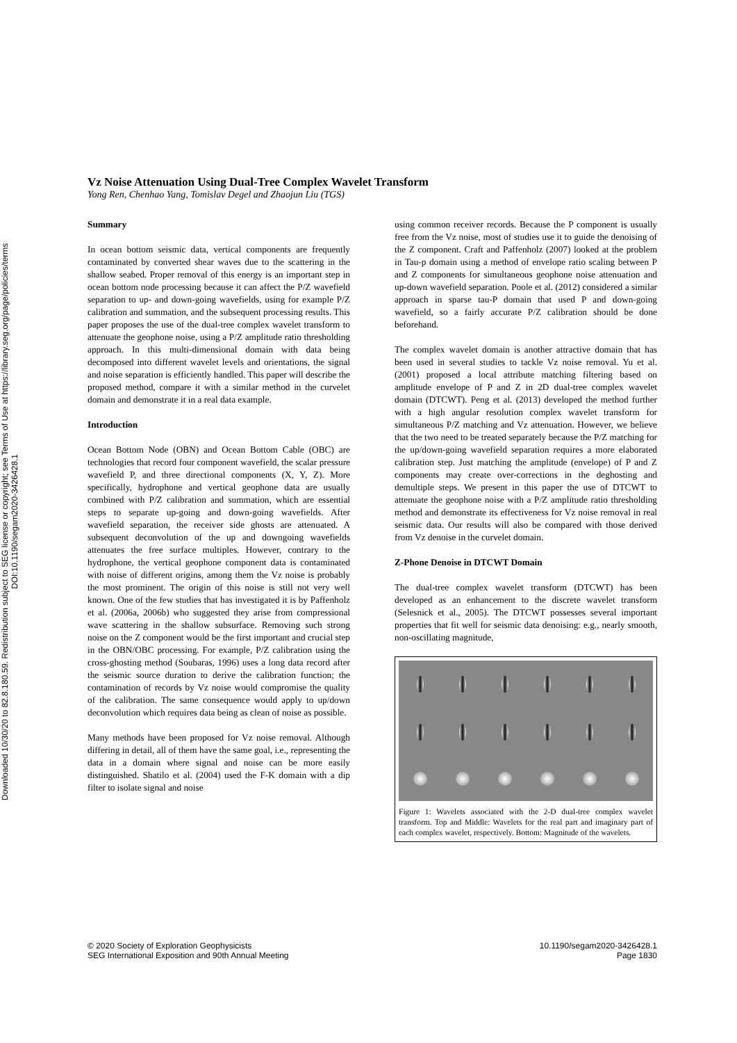Downloaded 10/30/20 to 82.8.180.59. Redistribution subject to SEG license or copyright; see Terms of Use at https://library.seg.org/page/policies/terms
DOI:10.1190/segam2020-3426428.1
Vz Noise Attenuation Using Dual-Tree Complex Wavelet Transform
Yong Ren, Chenhao Yang, Tomislav Degel and Zhaojun Liu (TGS)
Summary
In ocean bottom seismic data, vertical components are frequently contaminated by converted shear waves due to the scattering in the shallow seabed. Proper removal of this energy is an important step in ocean bottom node processing because it can affect the P/Z wavefield separation to up- and down-going wavefields, using for example P/Z calibration and summation, and the subsequent processing results. This paper proposes the use of the dual-tree complex wavelet transform to attenuate the geophone noise, using a P/Z amplitude ratio thresholding approach. In this multi-dimensional domain with data being decomposed into different wavelet levels and orientations, the signal and noise separation is efficiently handled. This paper will describe the proposed method, compare it with a similar method in the curvelet domain and demonstrate it in a real data example.
Introduction
Ocean Bottom Node (OBN) and Ocean Bottom Cable (OBC) are technologies that record four component wavefield, the scalar pressure wavefield P, and three directional components (X, Y, Z). More specifically, hydrophone and vertical geophone data are usually combined with P/Z calibration and summation, which are essential steps to separate up-going and down-going wavefields. After wavefield separation, the receiver side ghosts are attenuated. A subsequent deconvolution of the up and downgoing wavefields attenuates the free surface multiples. However, contrary to the hydrophone, the vertical geophone component data is contaminated with noise of different origins, among them the Vz noise is probably the most prominent. The origin of this noise is still not very well known. One of the few studies that has investigated it is by Paffenholz et al. (2006a, 2006b) who suggested they arise from compressional wave scattering in the shallow subsurface. Removing such strong noise on the Z component would be the first important and crucial step in the OBN/OBC processing. For example, P/Z calibration using the cross-ghosting method (Soubaras, 1996) uses a long data record after the seismic source duration to derive the calibration function; the contamination of records by Vz noise would compromise the quality of the calibration. The same consequence would apply to up/down deconvolution which requires data being as clean of noise as possible.
Many methods have been proposed for Vz noise removal. Although differing in detail, all of them have the same goal, i.e., representing the data in a domain where signal and noise can be more easily distinguished. Shatilo et al. (2004) used the F-K domain with a dip filter to isolate signal and noise
using common receiver records. Because the P component is usually free from the Vz noise, most of studies use it to guide the denoising of the Z component. Craft and Paffenholz (2007) looked at the problem in Tau-p domain using a method of envelope ratio scaling between P and Z components for simultaneous geophone noise attenuation and up-down wavefield separation. Poole et al. (2012) considered a similar approach in sparse tau-P domain that used P and down-going wavefield, so a fairly accurate P/Z calibration should be done beforehand.
The complex wavelet domain is another attractive domain that has been used in several studies to tackle Vz noise removal. Yu et al. (2001) proposed a local attribute matching filtering based on amplitude envelope of P and Z in 2D dual-tree complex wavelet domain (DTCWT). Peng et al. (2013) developed the method further with a high angular resolution complex wavelet transform for simultaneous P/Z matching and Vz attenuation. However, we believe that the two need to be treated separately because the P/Z matching for the up/down-going wavefield separation requires a more elaborated calibration step. Just matching the amplitude (envelope) of P and Z components may create over-corrections in the deghosting and demultiple steps. We present in this paper the use of DTCWT to attenuate the geophone noise with a P/Z amplitude ratio thresholding method and demonstrate its effectiveness for Vz noise removal in real seismic data. Our results will also be compared with those derived from Vz denoise in the curvelet domain.
Z-Phone Denoise in DTCWT Domain
The dual-tree complex wavelet transform (DTCWT) has been developed as an enhancement to the discrete wavelet transform (Selesnick et al., 2005). The DTCWT possesses several important properties that fit well for seismic data denoising: e.g., nearly smooth, non-oscillating magnitude,
Figure 1: Wavelets associated with the 2-D dual-tree complex wavelet transform. Top and Middle: Wavelets for the real part and imaginary part of each complex wavelet, respectively. Bottom: Magnitude of the wavelets.
© 2020 Society of Exploration Geophysicists
SEG International Exposition and 90th Annual Meeting
10.1190/segam2020-3426428.1
Page 1830